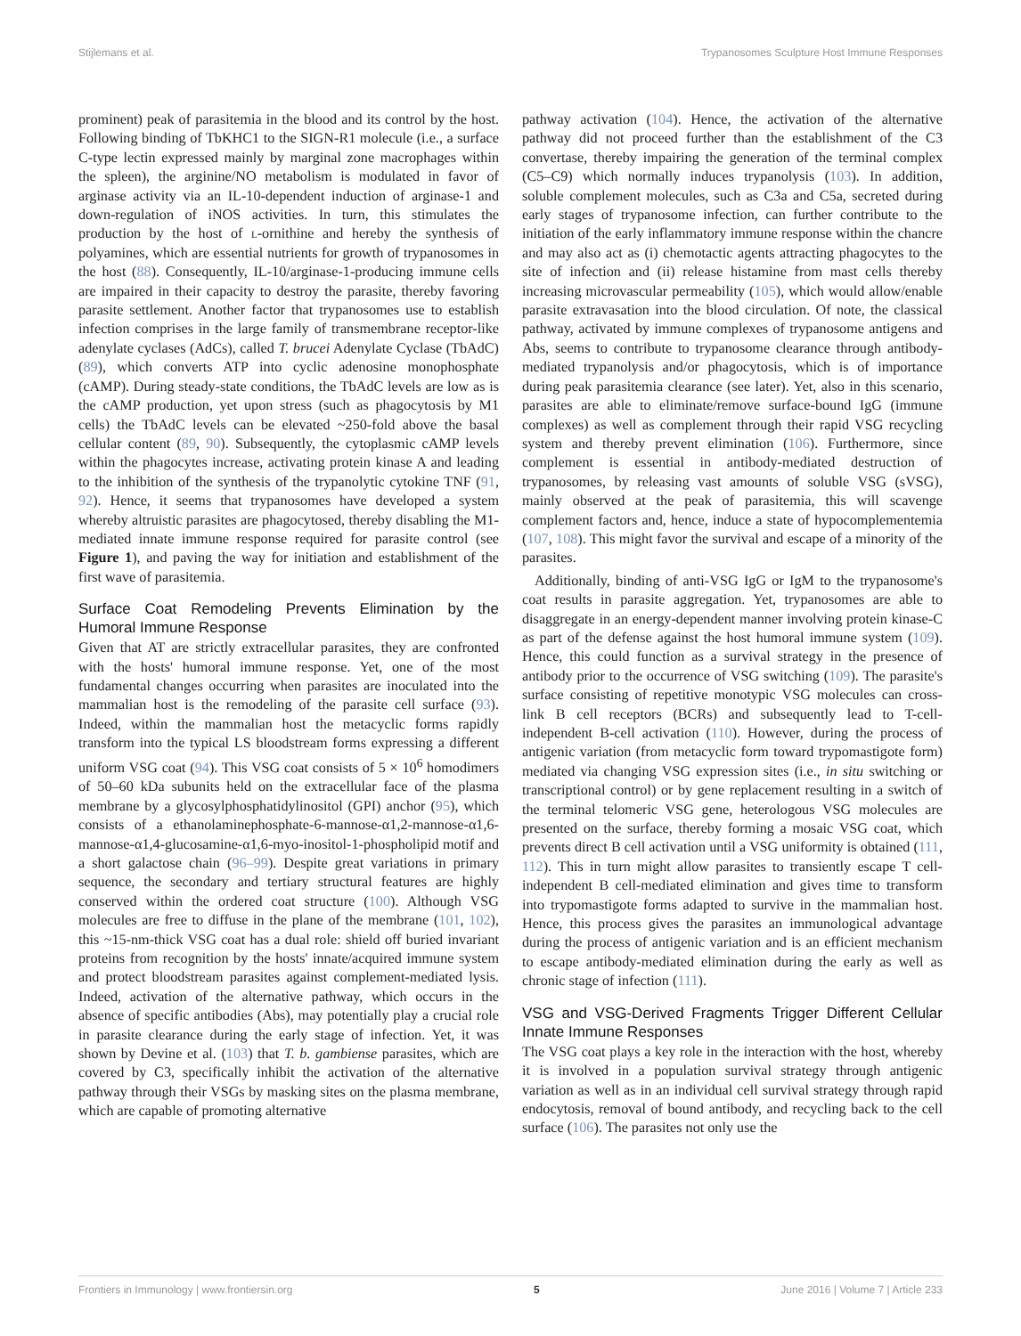Stijlemans et al. Trypanosomes Sculpture Host Immune Responses
prominent) peak of parasitemia in the blood and its control by the host. Following binding of TbKHC1 to the SIGN-R1 molecule (i.e., a surface C-type lectin expressed mainly by marginal zone macrophages within the spleen), the arginine/NO metabolism is modulated in favor of arginase activity via an IL-10-dependent induction of arginase-1 and down-regulation of iNOS activities. In turn, this stimulates the production by the host of l-ornithine and hereby the synthesis of polyamines, which are essential nutrients for growth of trypanosomes in the host (88). Consequently, IL-10/arginase-1-producing immune cells are impaired in their capacity to destroy the parasite, thereby favoring parasite settlement. Another factor that trypanosomes use to establish infection comprises in the large family of transmembrane receptor-like adenylate cyclases (AdCs), called T. brucei Adenylate Cyclase (TbAdC) (89), which converts ATP into cyclic adenosine monophosphate (cAMP). During steady-state conditions, the TbAdC levels are low as is the cAMP production, yet upon stress (such as phagocytosis by M1 cells) the TbAdC levels can be elevated ~250-fold above the basal cellular content (89, 90). Subsequently, the cytoplasmic cAMP levels within the phagocytes increase, activating protein kinase A and leading to the inhibition of the synthesis of the trypanolytic cytokine TNF (91, 92). Hence, it seems that trypanosomes have developed a system whereby altruistic parasites are phagocytosed, thereby disabling the M1-mediated innate immune response required for parasite control (see Figure 1), and paving the way for initiation and establishment of the first wave of parasitemia.
Surface Coat Remodeling Prevents Elimination by the Humoral Immune Response
Given that AT are strictly extracellular parasites, they are confronted with the hosts' humoral immune response. Yet, one of the most fundamental changes occurring when parasites are inoculated into the mammalian host is the remodeling of the parasite cell surface (93). Indeed, within the mammalian host the metacyclic forms rapidly transform into the typical LS bloodstream forms expressing a different uniform VSG coat (94). This VSG coat consists of 5 × 10<sup>6</sup> homodimers of 50–60 kDa subunits held on the extracellular face of the plasma membrane by a glycosylphosphatidylinositol (GPI) anchor (95), which consists of a ethanolaminephosphate-6-mannose-α1,2-mannose-α1,6-mannose-α1,4-glucosamine-α1,6-myo-inositol-1-phospholipid motif and a short galactose chain (96–99). Despite great variations in primary sequence, the secondary and tertiary structural features are highly conserved within the ordered coat structure (100). Although VSG molecules are free to diffuse in the plane of the membrane (101, 102), this ~15-nm-thick VSG coat has a dual role: shield off buried invariant proteins from recognition by the hosts' innate/acquired immune system and protect bloodstream parasites against complement-mediated lysis. Indeed, activation of the alternative pathway, which occurs in the absence of specific antibodies (Abs), may potentially play a crucial role in parasite clearance during the early stage of infection. Yet, it was shown by Devine et al. (103) that T. b. gambiense parasites, which are covered by C3, specifically inhibit the activation of the alternative pathway through their VSGs by masking sites on the plasma membrane, which are capable of promoting alternative
pathway activation (104). Hence, the activation of the alternative pathway did not proceed further than the establishment of the C3 convertase, thereby impairing the generation of the terminal complex (C5–C9) which normally induces trypanolysis (103). In addition, soluble complement molecules, such as C3a and C5a, secreted during early stages of trypanosome infection, can further contribute to the initiation of the early inflammatory immune response within the chancre and may also act as (i) chemotactic agents attracting phagocytes to the site of infection and (ii) release histamine from mast cells thereby increasing microvascular permeability (105), which would allow/enable parasite extravasation into the blood circulation. Of note, the classical pathway, activated by immune complexes of trypanosome antigens and Abs, seems to contribute to trypanosome clearance through antibody-mediated trypanolysis and/or phagocytosis, which is of importance during peak parasitemia clearance (see later). Yet, also in this scenario, parasites are able to eliminate/remove surface-bound IgG (immune complexes) as well as complement through their rapid VSG recycling system and thereby prevent elimination (106). Furthermore, since complement is essential in antibody-mediated destruction of trypanosomes, by releasing vast amounts of soluble VSG (sVSG), mainly observed at the peak of parasitemia, this will scavenge complement factors and, hence, induce a state of hypocomplementemia (107, 108). This might favor the survival and escape of a minority of the parasites.
Additionally, binding of anti-VSG IgG or IgM to the trypanosome's coat results in parasite aggregation. Yet, trypanosomes are able to disaggregate in an energy-dependent manner involving protein kinase-C as part of the defense against the host humoral immune system (109). Hence, this could function as a survival strategy in the presence of antibody prior to the occurrence of VSG switching (109). The parasite's surface consisting of repetitive monotypic VSG molecules can cross-link B cell receptors (BCRs) and subsequently lead to T-cell-independent B-cell activation (110). However, during the process of antigenic variation (from metacyclic form toward trypomastigote form) mediated via changing VSG expression sites (i.e., in situ switching or transcriptional control) or by gene replacement resulting in a switch of the terminal telomeric VSG gene, heterologous VSG molecules are presented on the surface, thereby forming a mosaic VSG coat, which prevents direct B cell activation until a VSG uniformity is obtained (111, 112). This in turn might allow parasites to transiently escape T cell-independent B cell-mediated elimination and gives time to transform into trypomastigote forms adapted to survive in the mammalian host. Hence, this process gives the parasites an immunological advantage during the process of antigenic variation and is an efficient mechanism to escape antibody-mediated elimination during the early as well as chronic stage of infection (111).
VSG and VSG-Derived Fragments Trigger Different Cellular Innate Immune Responses
The VSG coat plays a key role in the interaction with the host, whereby it is involved in a population survival strategy through antigenic variation as well as in an individual cell survival strategy through rapid endocytosis, removal of bound antibody, and recycling back to the cell surface (106). The parasites not only use the
Frontiers in Immunology | www.frontiersin.org 5 June 2016 | Volume 7 | Article 233